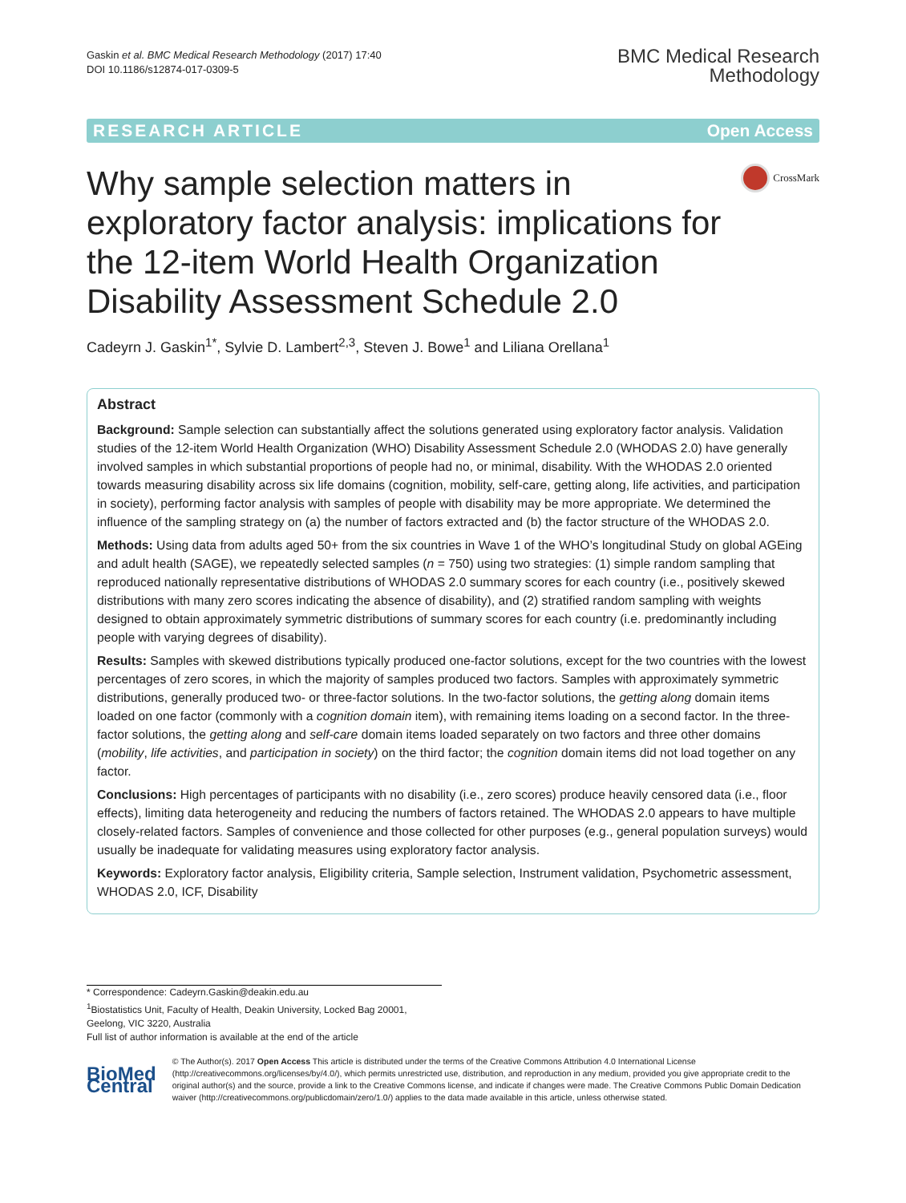Gaskin et al. BMC Medical Research Methodology (2017) 17:40
DOI 10.1186/s12874-017-0309-5
BMC Medical Research
Methodology
RESEARCH ARTICLE Open Access
Why sample selection matters in exploratory factor analysis: implications for the 12-item World Health Organization Disability Assessment Schedule 2.0
CrossMark
Cadeyrn J. Gaskin<sup>1*</sup>, Sylvie D. Lambert<sup>2,3</sup>, Steven J. Bowe<sup>1</sup> and Liliana Orellana<sup>1</sup>
Abstract
Background: Sample selection can substantially affect the solutions generated using exploratory factor analysis. Validation studies of the 12-item World Health Organization (WHO) Disability Assessment Schedule 2.0 (WHODAS 2.0) have generally involved samples in which substantial proportions of people had no, or minimal, disability. With the WHODAS 2.0 oriented towards measuring disability across six life domains (cognition, mobility, self-care, getting along, life activities, and participation in society), performing factor analysis with samples of people with disability may be more appropriate. We determined the influence of the sampling strategy on (a) the number of factors extracted and (b) the factor structure of the WHODAS 2.0.
Methods: Using data from adults aged 50+ from the six countries in Wave 1 of the WHO’s longitudinal Study on global AGEing and adult health (SAGE), we repeatedly selected samples (n = 750) using two strategies: (1) simple random sampling that reproduced nationally representative distributions of WHODAS 2.0 summary scores for each country (i.e., positively skewed distributions with many zero scores indicating the absence of disability), and (2) stratified random sampling with weights designed to obtain approximately symmetric distributions of summary scores for each country (i.e. predominantly including people with varying degrees of disability).
Results: Samples with skewed distributions typically produced one-factor solutions, except for the two countries with the lowest percentages of zero scores, in which the majority of samples produced two factors. Samples with approximately symmetric distributions, generally produced two- or three-factor solutions. In the two-factor solutions, the getting along domain items loaded on one factor (commonly with a cognition domain item), with remaining items loading on a second factor. In the three-factor solutions, the getting along and self-care domain items loaded separately on two factors and three other domains (mobility, life activities, and participation in society) on the third factor; the cognition domain items did not load together on any factor.
Conclusions: High percentages of participants with no disability (i.e., zero scores) produce heavily censored data (i.e., floor effects), limiting data heterogeneity and reducing the numbers of factors retained. The WHODAS 2.0 appears to have multiple closely-related factors. Samples of convenience and those collected for other purposes (e.g., general population surveys) would usually be inadequate for validating measures using exploratory factor analysis.
Keywords: Exploratory factor analysis, Eligibility criteria, Sample selection, Instrument validation, Psychometric assessment, WHODAS 2.0, ICF, Disability
* Correspondence: Cadeyrn.Gaskin@deakin.edu.au
<sup>1</sup> Biostatistics Unit, Faculty of Health, Deakin University, Locked Bag 20001, Geelong, VIC 3220, Australia
Full list of author information is available at the end of the article
BioMed Central
© The Author(s). 2017 Open Access This article is distributed under the terms of the Creative Commons Attribution 4.0 International License (http://creativecommons.org/licenses/by/4.0/), which permits unrestricted use, distribution, and reproduction in any medium, provided you give appropriate credit to the original author(s) and the source, provide a link to the Creative Commons license, and indicate if changes were made. The Creative Commons Public Domain Dedication waiver (http://creativecommons.org/publicdomain/zero/1.0/) applies to the data made available in this article, unless otherwise stated.